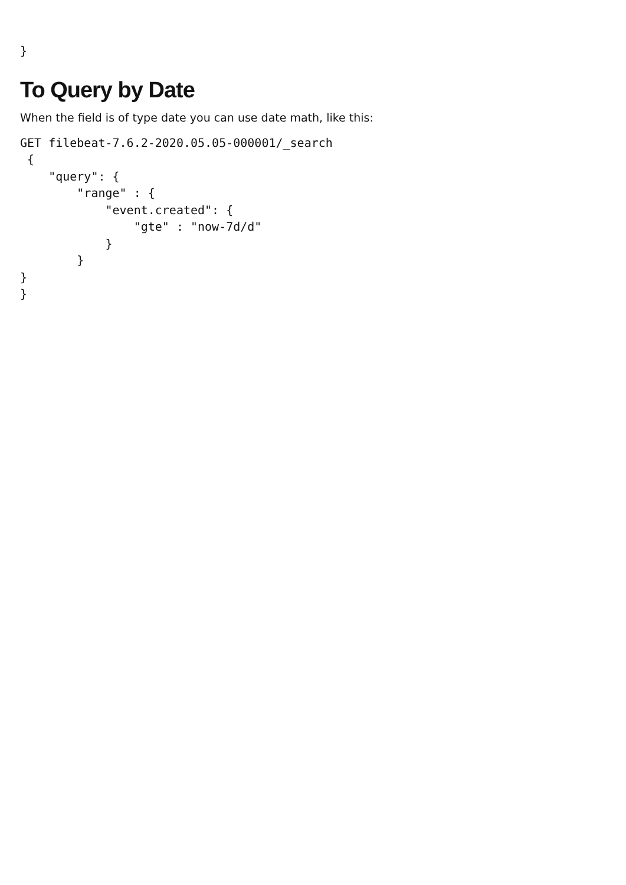}
To Query by Date
When the field is of type date you can use date math, like this:
GET filebeat-7.6.2-2020.05.05-000001/_search
 {
    "query": {
        "range" : {
            "event.created": {
                "gte" : "now-7d/d"
            }
        }
}
}